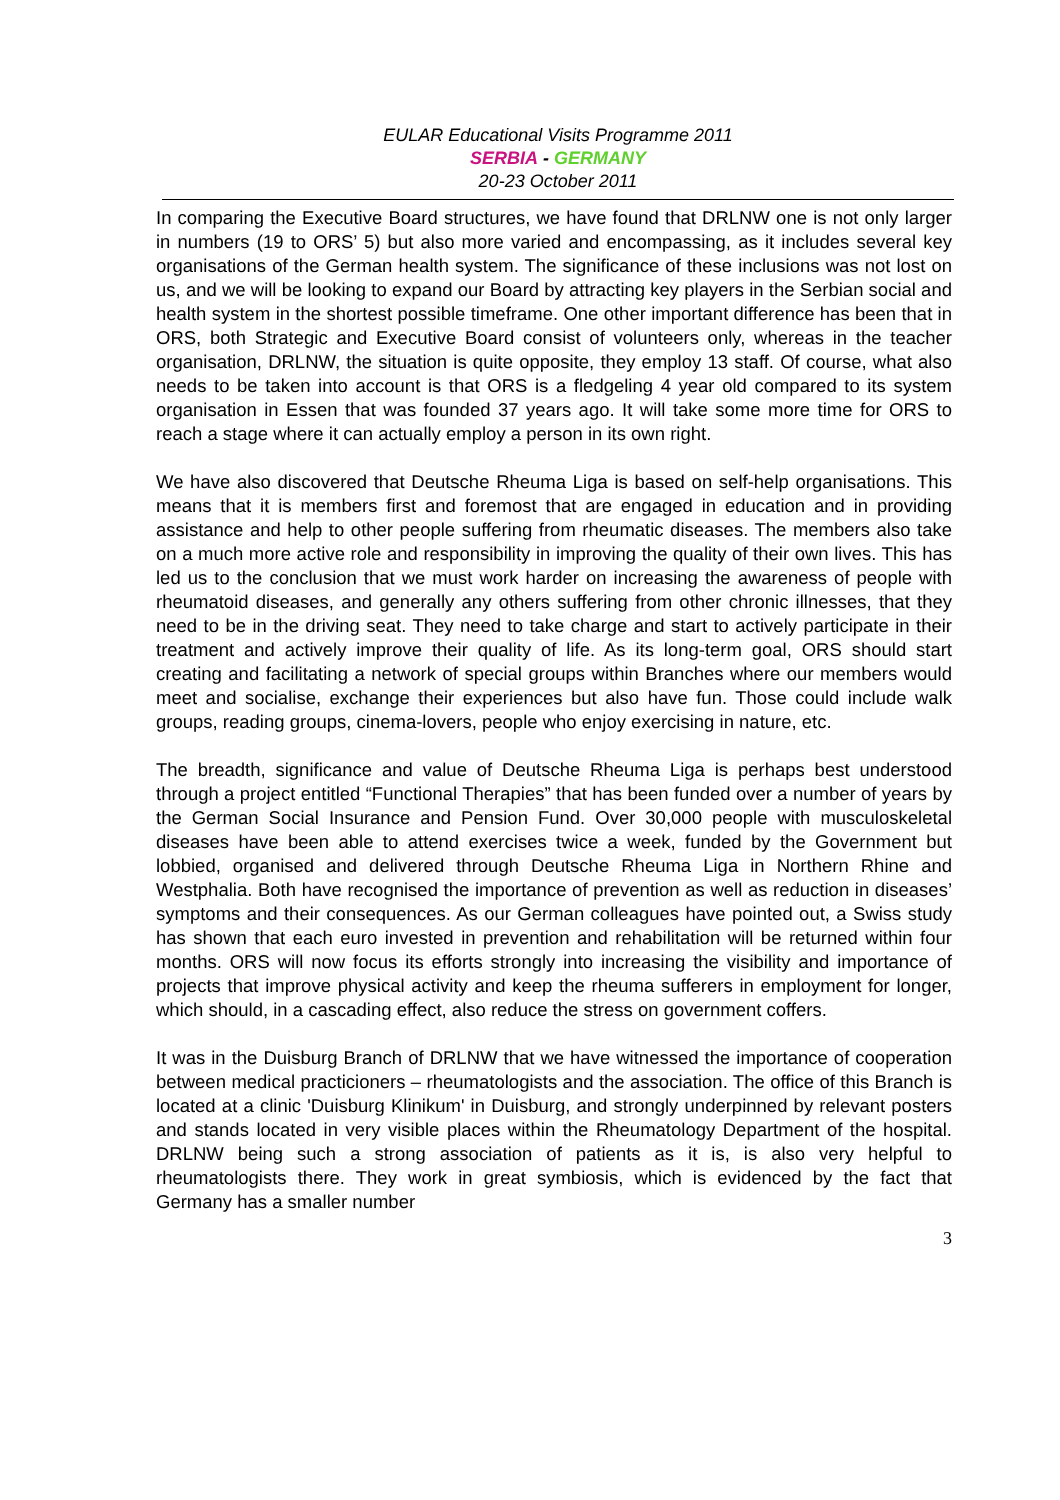EULAR Educational Visits Programme 2011
SERBIA - GERMANY
20-23 October 2011
In comparing the Executive Board structures, we have found that DRLNW one is not only larger in numbers (19 to ORS’ 5) but also more varied and encompassing, as it includes several key organisations of the German health system. The significance of these inclusions was not lost on us, and we will be looking to expand our Board by attracting key players in the Serbian social and health system in the shortest possible timeframe. One other important difference has been that in ORS, both Strategic and Executive Board consist of volunteers only, whereas in the teacher organisation, DRLNW, the situation is quite opposite, they employ 13 staff. Of course, what also needs to be taken into account is that ORS is a fledgeling 4 year old compared to its system organisation in Essen that was founded 37 years ago. It will take some more time for ORS to reach a stage where it can actually employ a person in its own right.
We have also discovered that Deutsche Rheuma Liga is based on self-help organisations. This means that it is members first and foremost that are engaged in education and in providing assistance and help to other people suffering from rheumatic diseases. The members also take on a much more active role and responsibility in improving the quality of their own lives. This has led us to the conclusion that we must work harder on increasing the awareness of people with rheumatoid diseases, and generally any others suffering from other chronic illnesses, that they need to be in the driving seat. They need to take charge and start to actively participate in their treatment and actively improve their quality of life. As its long-term goal, ORS should start creating and facilitating a network of special groups within Branches where our members would meet and socialise, exchange their experiences but also have fun. Those could include walk groups, reading groups, cinema-lovers, people who enjoy exercising in nature, etc.
The breadth, significance and value of Deutsche Rheuma Liga is perhaps best understood through a project entitled “Functional Therapies” that has been funded over a number of years by the German Social Insurance and Pension Fund. Over 30,000 people with musculoskeletal diseases have been able to attend exercises twice a week, funded by the Government but lobbied, organised and delivered through Deutsche Rheuma Liga in Northern Rhine and Westphalia. Both have recognised the importance of prevention as well as reduction in diseases’ symptoms and their consequences. As our German colleagues have pointed out, a Swiss study has shown that each euro invested in prevention and rehabilitation will be returned within four months. ORS will now focus its efforts strongly into increasing the visibility and importance of projects that improve physical activity and keep the rheuma sufferers in employment for longer, which should, in a cascading effect, also reduce the stress on government coffers.
It was in the Duisburg Branch of DRLNW that we have witnessed the importance of cooperation between medical practicioners – rheumatologists and the association. The office of this Branch is located at a clinic 'Duisburg Klinikum' in Duisburg, and strongly underpinned by relevant posters and stands located in very visible places within the Rheumatology Department of the hospital. DRLNW being such a strong association of patients as it is, is also very helpful to rheumatologists there. They work in great symbiosis, which is evidenced by the fact that Germany has a smaller number
3